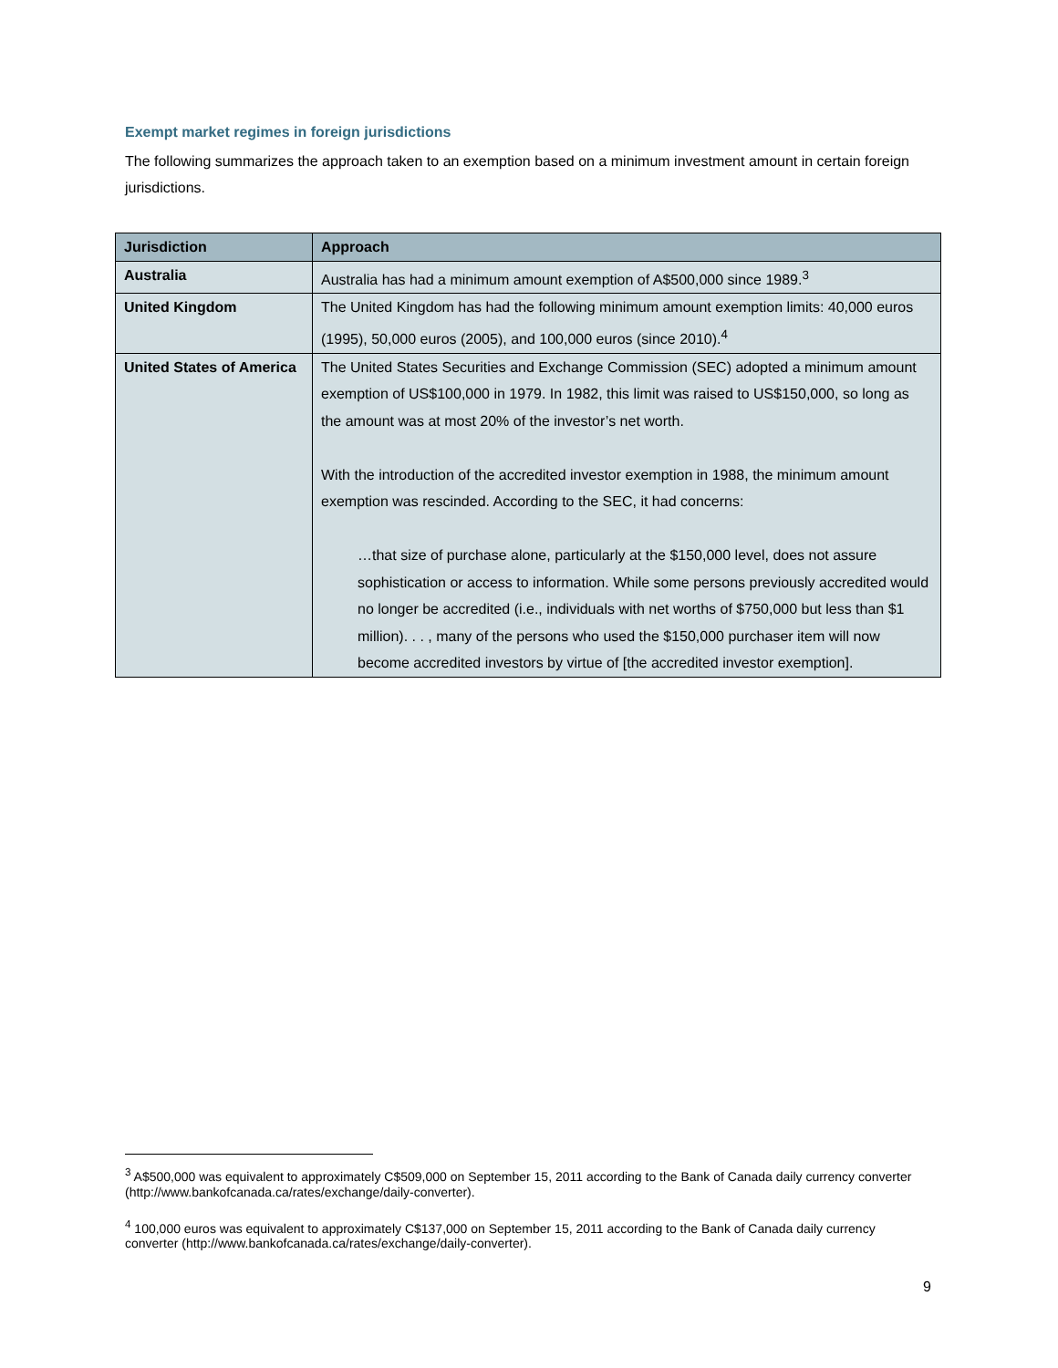Exempt market regimes in foreign jurisdictions
The following summarizes the approach taken to an exemption based on a minimum investment amount in certain foreign jurisdictions.
| Jurisdiction | Approach |
| --- | --- |
| Australia | Australia has had a minimum amount exemption of A$500,000 since 1989.<sup>3</sup> |
| United Kingdom | The United Kingdom has had the following minimum amount exemption limits: 40,000 euros (1995), 50,000 euros (2005), and 100,000 euros (since 2010).<sup>4</sup> |
| United States of America | The United States Securities and Exchange Commission (SEC) adopted a minimum amount exemption of US$100,000 in 1979. In 1982, this limit was raised to US$150,000, so long as the amount was at most 20% of the investor’s net worth. With the introduction of the accredited investor exemption in 1988, the minimum amount exemption was rescinded. According to the SEC, it had concerns: …that size of purchase alone, particularly at the $150,000 level, does not assure sophistication or access to information. While some persons previously accredited would no longer be accredited (i.e., individuals with net worths of $750,000 but less than $1 million). . . , many of the persons who used the $150,000 purchaser item will now become accredited investors by virtue of [the accredited investor exemption]. |
<sup>3</sup> A$500,000 was equivalent to approximately C$509,000 on September 15, 2011 according to the Bank of Canada daily currency converter (http://www.bankofcanada.ca/rates/exchange/daily-converter).
<sup>4</sup> 100,000 euros was equivalent to approximately C$137,000 on September 15, 2011 according to the Bank of Canada daily currency converter (http://www.bankofcanada.ca/rates/exchange/daily-converter).
9